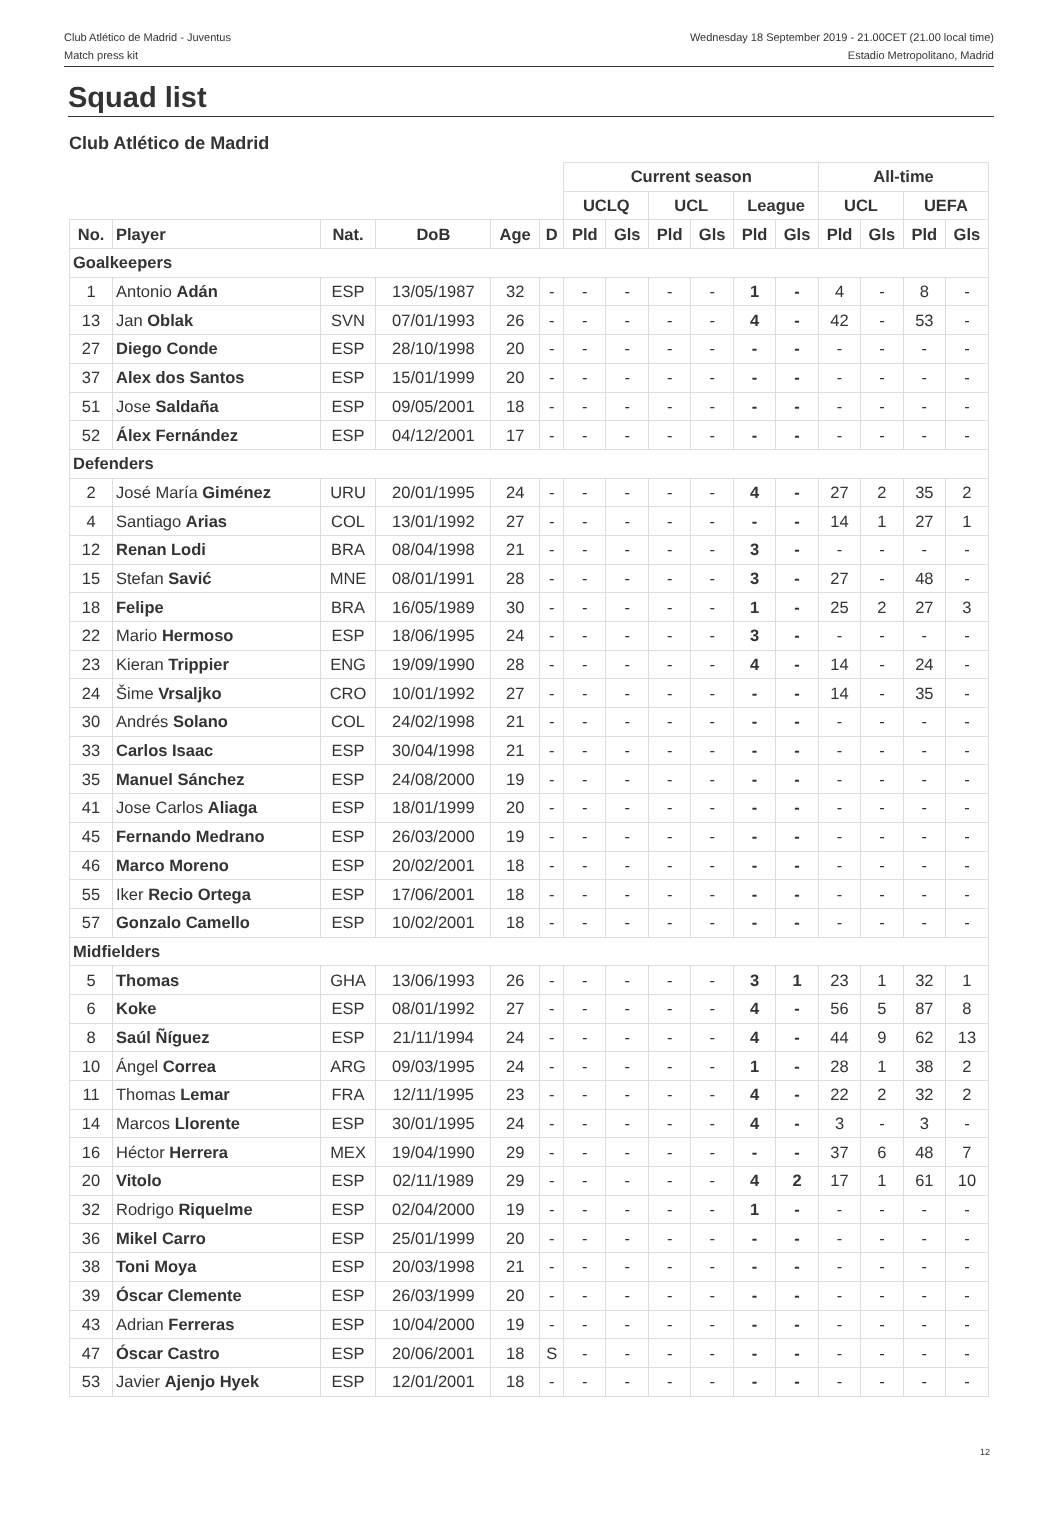Club Atlético de Madrid - Juventus
Match press kit
Wednesday 18 September 2019 - 21.00CET (21.00 local time)
Estadio Metropolitano, Madrid
Squad list
Club Atlético de Madrid
| | | | | | | Current season | | | | | | All-time | | | |
| --- | --- | --- | --- | --- | --- | --- | --- | --- | --- | --- | --- | --- | --- | --- | --- |
| | | | | | | UCLQ | | UCL | | League | | UCL | | UEFA | |
| No. | Player | Nat. | DoB | Age | D | Pld | Gls | Pld | Gls | Pld | Gls | Pld | Gls | Pld | Gls |
| Goalkeepers | | | | | | | | | | | | | | | |
| 1 | Antonio Adán | ESP | 13/05/1987 | 32 | - | - | - | - | - | 1 | - | 4 | - | 8 | - |
| 13 | Jan Oblak | SVN | 07/01/1993 | 26 | - | - | - | - | - | 4 | - | 42 | - | 53 | - |
| 27 | Diego Conde | ESP | 28/10/1998 | 20 | - | - | - | - | - | - | - | - | - | - | - |
| 37 | Alex dos Santos | ESP | 15/01/1999 | 20 | - | - | - | - | - | - | - | - | - | - | - |
| 51 | Jose Saldaña | ESP | 09/05/2001 | 18 | - | - | - | - | - | - | - | - | - | - | - |
| 52 | Álex Fernández | ESP | 04/12/2001 | 17 | - | - | - | - | - | - | - | - | - | - | - |
| Defenders | | | | | | | | | | | | | | | |
| 2 | José María Giménez | URU | 20/01/1995 | 24 | - | - | - | - | - | 4 | - | 27 | 2 | 35 | 2 |
| 4 | Santiago Arias | COL | 13/01/1992 | 27 | - | - | - | - | - | - | - | 14 | 1 | 27 | 1 |
| 12 | Renan Lodi | BRA | 08/04/1998 | 21 | - | - | - | - | - | 3 | - | - | - | - | - |
| 15 | Stefan Savić | MNE | 08/01/1991 | 28 | - | - | - | - | - | 3 | - | 27 | - | 48 | - |
| 18 | Felipe | BRA | 16/05/1989 | 30 | - | - | - | - | - | 1 | - | 25 | 2 | 27 | 3 |
| 22 | Mario Hermoso | ESP | 18/06/1995 | 24 | - | - | - | - | - | 3 | - | - | - | - | - |
| 23 | Kieran Trippier | ENG | 19/09/1990 | 28 | - | - | - | - | - | 4 | - | 14 | - | 24 | - |
| 24 | Šime Vrsaljko | CRO | 10/01/1992 | 27 | - | - | - | - | - | - | - | 14 | - | 35 | - |
| 30 | Andrés Solano | COL | 24/02/1998 | 21 | - | - | - | - | - | - | - | - | - | - | - |
| 33 | Carlos Isaac | ESP | 30/04/1998 | 21 | - | - | - | - | - | - | - | - | - | - | - |
| 35 | Manuel Sánchez | ESP | 24/08/2000 | 19 | - | - | - | - | - | - | - | - | - | - | - |
| 41 | Jose Carlos Aliaga | ESP | 18/01/1999 | 20 | - | - | - | - | - | - | - | - | - | - | - |
| 45 | Fernando Medrano | ESP | 26/03/2000 | 19 | - | - | - | - | - | - | - | - | - | - | - |
| 46 | Marco Moreno | ESP | 20/02/2001 | 18 | - | - | - | - | - | - | - | - | - | - | - |
| 55 | Iker Recio Ortega | ESP | 17/06/2001 | 18 | - | - | - | - | - | - | - | - | - | - | - |
| 57 | Gonzalo Camello | ESP | 10/02/2001 | 18 | - | - | - | - | - | - | - | - | - | - | - |
| Midfielders | | | | | | | | | | | | | | | |
| 5 | Thomas | GHA | 13/06/1993 | 26 | - | - | - | - | - | 3 | 1 | 23 | 1 | 32 | 1 |
| 6 | Koke | ESP | 08/01/1992 | 27 | - | - | - | - | - | 4 | - | 56 | 5 | 87 | 8 |
| 8 | Saúl Ñíguez | ESP | 21/11/1994 | 24 | - | - | - | - | - | 4 | - | 44 | 9 | 62 | 13 |
| 10 | Ángel Correa | ARG | 09/03/1995 | 24 | - | - | - | - | - | 1 | - | 28 | 1 | 38 | 2 |
| 11 | Thomas Lemar | FRA | 12/11/1995 | 23 | - | - | - | - | - | 4 | - | 22 | 2 | 32 | 2 |
| 14 | Marcos Llorente | ESP | 30/01/1995 | 24 | - | - | - | - | - | 4 | - | 3 | - | 3 | - |
| 16 | Héctor Herrera | MEX | 19/04/1990 | 29 | - | - | - | - | - | - | - | 37 | 6 | 48 | 7 |
| 20 | Vitolo | ESP | 02/11/1989 | 29 | - | - | - | - | - | 4 | 2 | 17 | 1 | 61 | 10 |
| 32 | Rodrigo Riquelme | ESP | 02/04/2000 | 19 | - | - | - | - | - | 1 | - | - | - | - | - |
| 36 | Mikel Carro | ESP | 25/01/1999 | 20 | - | - | - | - | - | - | - | - | - | - | - |
| 38 | Toni Moya | ESP | 20/03/1998 | 21 | - | - | - | - | - | - | - | - | - | - | - |
| 39 | Óscar Clemente | ESP | 26/03/1999 | 20 | - | - | - | - | - | - | - | - | - | - | - |
| 43 | Adrian Ferreras | ESP | 10/04/2000 | 19 | - | - | - | - | - | - | - | - | - | - | - |
| 47 | Óscar Castro | ESP | 20/06/2001 | 18 | S | - | - | - | - | - | - | - | - | - | - |
| 53 | Javier Ajenjo Hyek | ESP | 12/01/2001 | 18 | - | - | - | - | - | - | - | - | - | - | - |
12